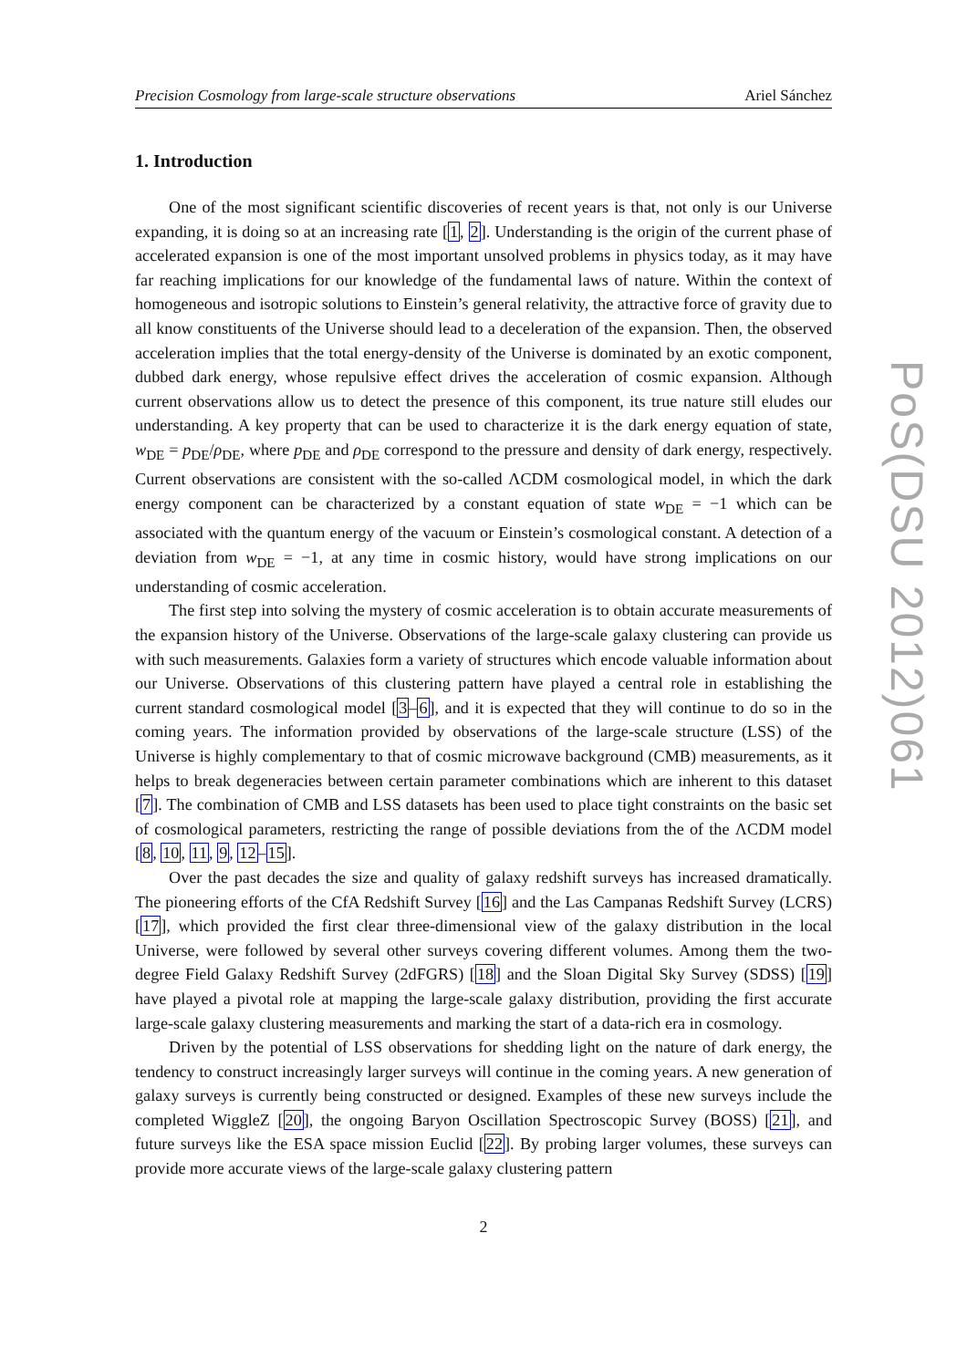Precision Cosmology from large-scale structure observations Ariel Sánchez
1. Introduction
One of the most significant scientific discoveries of recent years is that, not only is our Universe expanding, it is doing so at an increasing rate [1, 2]. Understanding is the origin of the current phase of accelerated expansion is one of the most important unsolved problems in physics today, as it may have far reaching implications for our knowledge of the fundamental laws of nature. Within the context of homogeneous and isotropic solutions to Einstein’s general relativity, the attractive force of gravity due to all know constituents of the Universe should lead to a deceleration of the expansion. Then, the observed acceleration implies that the total energy-density of the Universe is dominated by an exotic component, dubbed dark energy, whose repulsive effect drives the acceleration of cosmic expansion. Although current observations allow us to detect the presence of this component, its true nature still eludes our understanding. A key property that can be used to characterize it is the dark energy equation of state, w<sub>DE</sub> = p<sub>DE</sub>/ρ<sub>DE</sub>, where p<sub>DE</sub> and ρ<sub>DE</sub> correspond to the pressure and density of dark energy, respectively. Current observations are consistent with the so-called ΛCDM cosmological model, in which the dark energy component can be characterized by a constant equation of state w<sub>DE</sub> = −1 which can be associated with the quantum energy of the vacuum or Einstein’s cosmological constant. A detection of a deviation from w<sub>DE</sub> = −1, at any time in cosmic history, would have strong implications on our understanding of cosmic acceleration.
The first step into solving the mystery of cosmic acceleration is to obtain accurate measurements of the expansion history of the Universe. Observations of the large-scale galaxy clustering can provide us with such measurements. Galaxies form a variety of structures which encode valuable information about our Universe. Observations of this clustering pattern have played a central role in establishing the current standard cosmological model [3–6], and it is expected that they will continue to do so in the coming years. The information provided by observations of the large-scale structure (LSS) of the Universe is highly complementary to that of cosmic microwave background (CMB) measurements, as it helps to break degeneracies between certain parameter combinations which are inherent to this dataset [7]. The combination of CMB and LSS datasets has been used to place tight constraints on the basic set of cosmological parameters, restricting the range of possible deviations from the of the ΛCDM model [8, 10, 11, 9, 12–15].
Over the past decades the size and quality of galaxy redshift surveys has increased dramatically. The pioneering efforts of the CfA Redshift Survey [16] and the Las Campanas Redshift Survey (LCRS) [17], which provided the first clear three-dimensional view of the galaxy distribution in the local Universe, were followed by several other surveys covering different volumes. Among them the two-degree Field Galaxy Redshift Survey (2dFGRS) [18] and the Sloan Digital Sky Survey (SDSS) [19] have played a pivotal role at mapping the large-scale galaxy distribution, providing the first accurate large-scale galaxy clustering measurements and marking the start of a data-rich era in cosmology.
Driven by the potential of LSS observations for shedding light on the nature of dark energy, the tendency to construct increasingly larger surveys will continue in the coming years. A new generation of galaxy surveys is currently being constructed or designed. Examples of these new surveys include the completed WiggleZ [20], the ongoing Baryon Oscillation Spectroscopic Survey (BOSS) [21], and future surveys like the ESA space mission Euclid [22]. By probing larger volumes, these surveys can provide more accurate views of the large-scale galaxy clustering pattern
2
PoS(DSU 2012)061